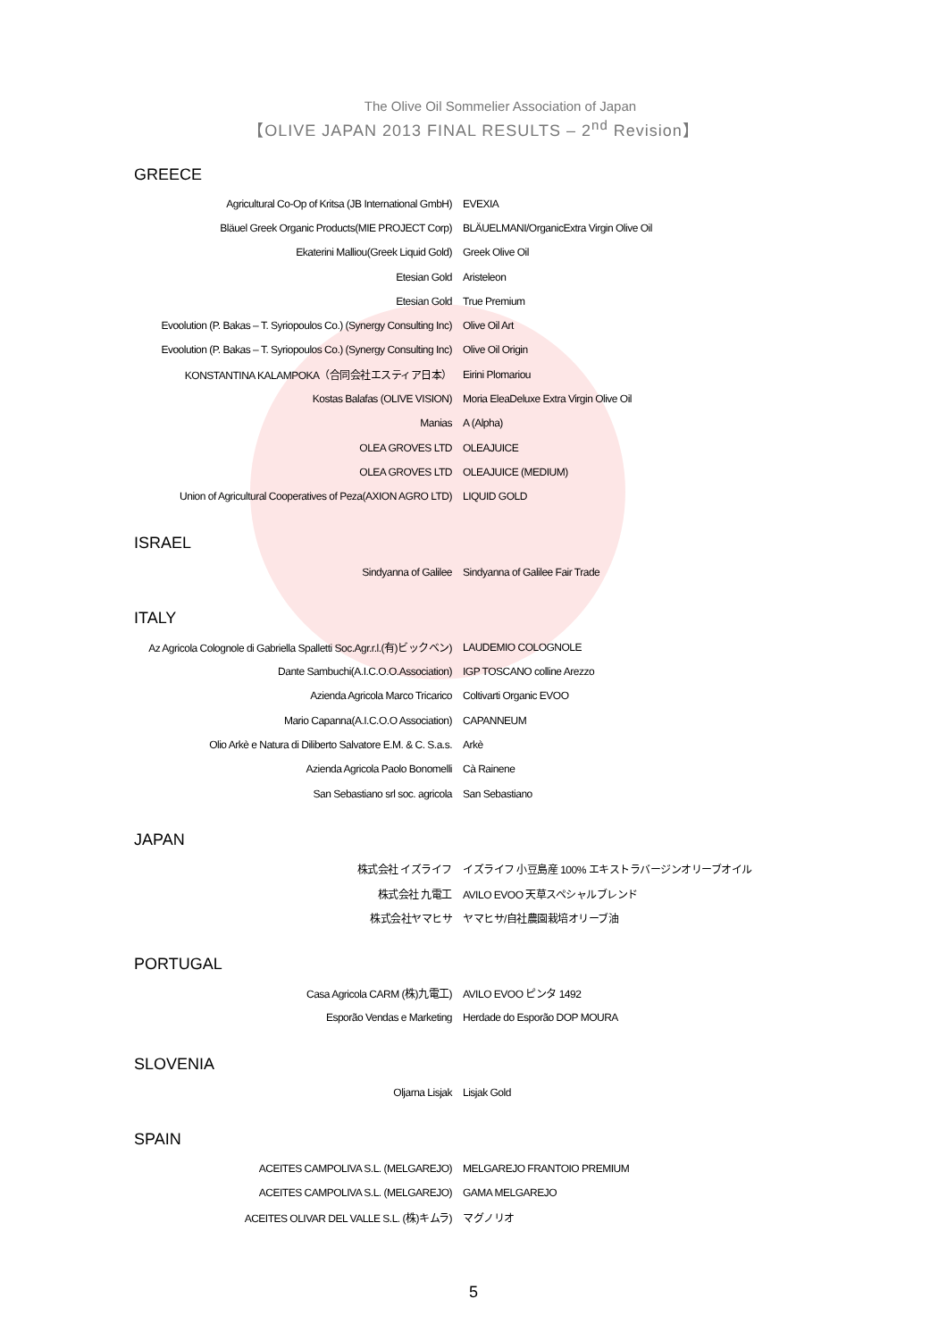The Olive Oil Sommelier Association of Japan
【OLIVE JAPAN 2013 FINAL RESULTS – 2<sup>nd</sup> Revision】
GREECE
| Agricultural Co-Op of Kritsa (JB International GmbH) | EVEXIA |
| Bläuel Greek Organic Products(MIE PROJECT Corp) | BLÄUELMANI/OrganicExtra Virgin Olive Oil |
| Ekaterini Malliou(Greek Liquid Gold) | Greek Olive Oil |
| Etesian Gold | Aristeleon |
| Etesian Gold | True Premium |
| Evoolution (P. Bakas – T. Syriopoulos Co.) (Synergy Consulting Inc) | Olive Oil Art |
| Evoolution (P. Bakas – T. Syriopoulos Co.) (Synergy Consulting Inc) | Olive Oil Origin |
| KONSTANTINA KALAMPOKA（合同会社エスティア日本） | Eirini Plomariou |
| Kostas Balafas (OLIVE VISION) | Moria EleaDeluxe Extra Virgin Olive Oil |
| Manias | A (Alpha) |
| OLEA GROVES LTD | OLEAJUICE |
| OLEA GROVES LTD | OLEAJUICE (MEDIUM) |
| Union of Agricultural Cooperatives of Peza(AXION AGRO LTD) | LIQUID GOLD |
ISRAEL
| Sindyanna of Galilee | Sindyanna of Galilee Fair Trade |
ITALY
| Az Agricola Colognole di Gabriella Spalletti Soc.Agr.r.l.(有)ビックベン) | LAUDEMIO COLOGNOLE |
| Dante Sambuchi(A.I.C.O.O.Association) | IGP TOSCANO colline Arezzo |
| Azienda Agricola Marco Tricarico | Coltivarti Organic EVOO |
| Mario Capanna(A.I.C.O.O Association) | CAPANNEUM |
| Olio Arkè e Natura di Diliberto Salvatore E.M. & C. S.a.s. | Arkè |
| Azienda Agricola Paolo Bonomelli | Cà Rainene |
| San Sebastiano srl soc. agricola | San Sebastiano |
JAPAN
| 株式会社 イズライフ | イズライフ 小豆島産 100% エキストラバージンオリーブオイル |
| 株式会社 九電工 | AVILO EVOO 天草スペシャルブレンド |
| 株式会社ヤマヒサ | ヤマヒサ/自社農園栽培オリーブ油 |
PORTUGAL
| Casa Agricola CARM (株)九電工) | AVILO EVOO ピンタ 1492 |
| Esporão Vendas e Marketing | Herdade do Esporão DOP MOURA |
SLOVENIA
| Oljarna Lisjak | Lisjak Gold |
SPAIN
| ACEITES CAMPOLIVA S.L. (MELGAREJO) | MELGAREJO FRANTOIO PREMIUM |
| ACEITES CAMPOLIVA S.L. (MELGAREJO) | GAMA MELGAREJO |
| ACEITES OLIVAR DEL VALLE S.L. (株)キムラ) | マグノリオ |
5